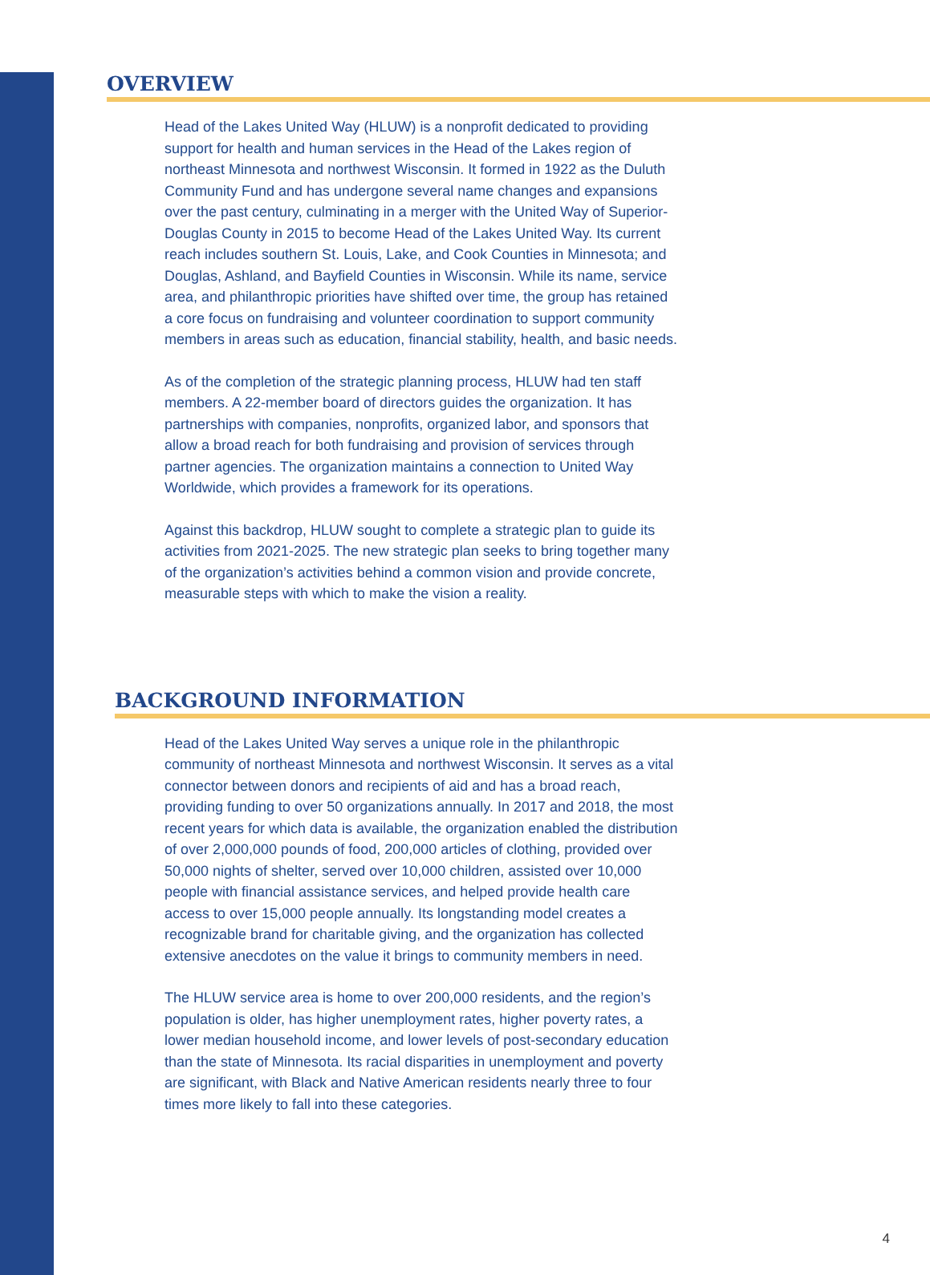OVERVIEW
Head of the Lakes United Way (HLUW) is a nonprofit dedicated to providing support for health and human services in the Head of the Lakes region of northeast Minnesota and northwest Wisconsin. It formed in 1922 as the Duluth Community Fund and has undergone several name changes and expansions over the past century, culminating in a merger with the United Way of Superior-Douglas County in 2015 to become Head of the Lakes United Way. Its current reach includes southern St. Louis, Lake, and Cook Counties in Minnesota; and Douglas, Ashland, and Bayfield Counties in Wisconsin. While its name, service area, and philanthropic priorities have shifted over time, the group has retained a core focus on fundraising and volunteer coordination to support community members in areas such as education, financial stability, health, and basic needs.
As of the completion of the strategic planning process, HLUW had ten staff members. A 22-member board of directors guides the organization. It has partnerships with companies, nonprofits, organized labor, and sponsors that allow a broad reach for both fundraising and provision of services through partner agencies. The organization maintains a connection to United Way Worldwide, which provides a framework for its operations.
Against this backdrop, HLUW sought to complete a strategic plan to guide its activities from 2021-2025. The new strategic plan seeks to bring together many of the organization’s activities behind a common vision and provide concrete, measurable steps with which to make the vision a reality.
BACKGROUND INFORMATION
Head of the Lakes United Way serves a unique role in the philanthropic community of northeast Minnesota and northwest Wisconsin. It serves as a vital connector between donors and recipients of aid and has a broad reach, providing funding to over 50 organizations annually. In 2017 and 2018, the most recent years for which data is available, the organization enabled the distribution of over 2,000,000 pounds of food, 200,000 articles of clothing, provided over 50,000 nights of shelter, served over 10,000 children, assisted over 10,000 people with financial assistance services, and helped provide health care access to over 15,000 people annually. Its longstanding model creates a recognizable brand for charitable giving, and the organization has collected extensive anecdotes on the value it brings to community members in need.
The HLUW service area is home to over 200,000 residents, and the region’s population is older, has higher unemployment rates, higher poverty rates, a lower median household income, and lower levels of post-secondary education than the state of Minnesota. Its racial disparities in unemployment and poverty are significant, with Black and Native American residents nearly three to four times more likely to fall into these categories.
4